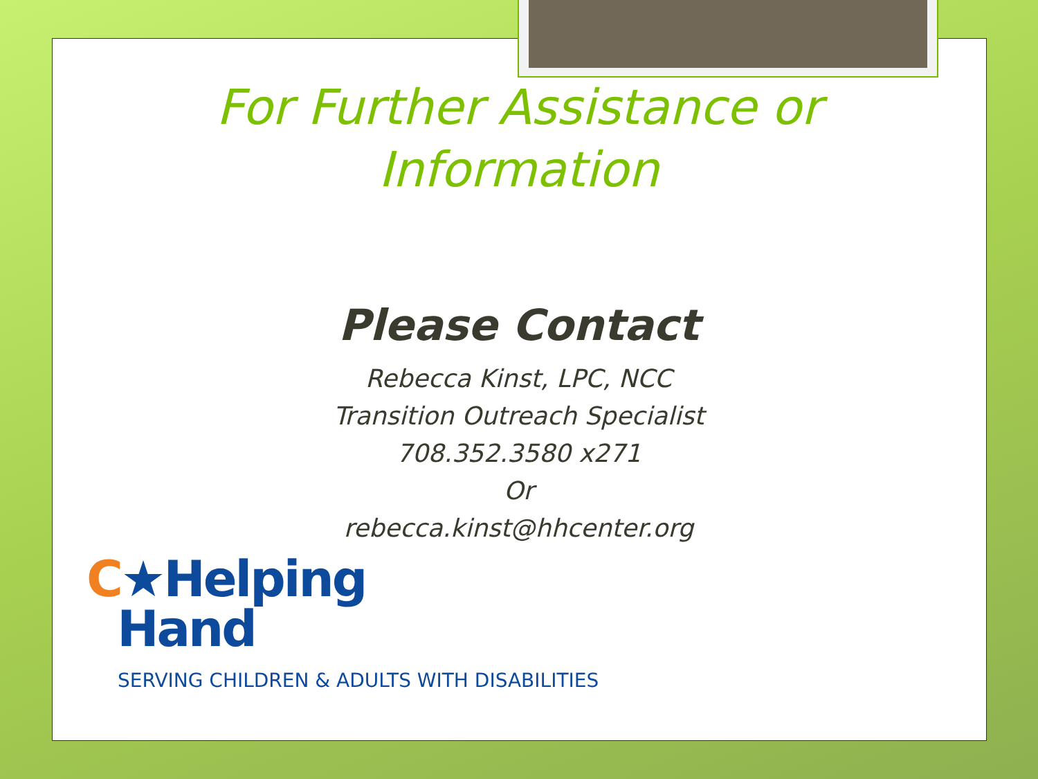For Further Assistance or
Information
Please Contact
Rebecca Kinst, LPC, NCC
Transition Outreach Specialist
708.352.3580 x271
Or
rebecca.kinst@hhcenter.org
C★Helping
Hand
SERVING CHILDREN & ADULTS WITH DISABILITIES